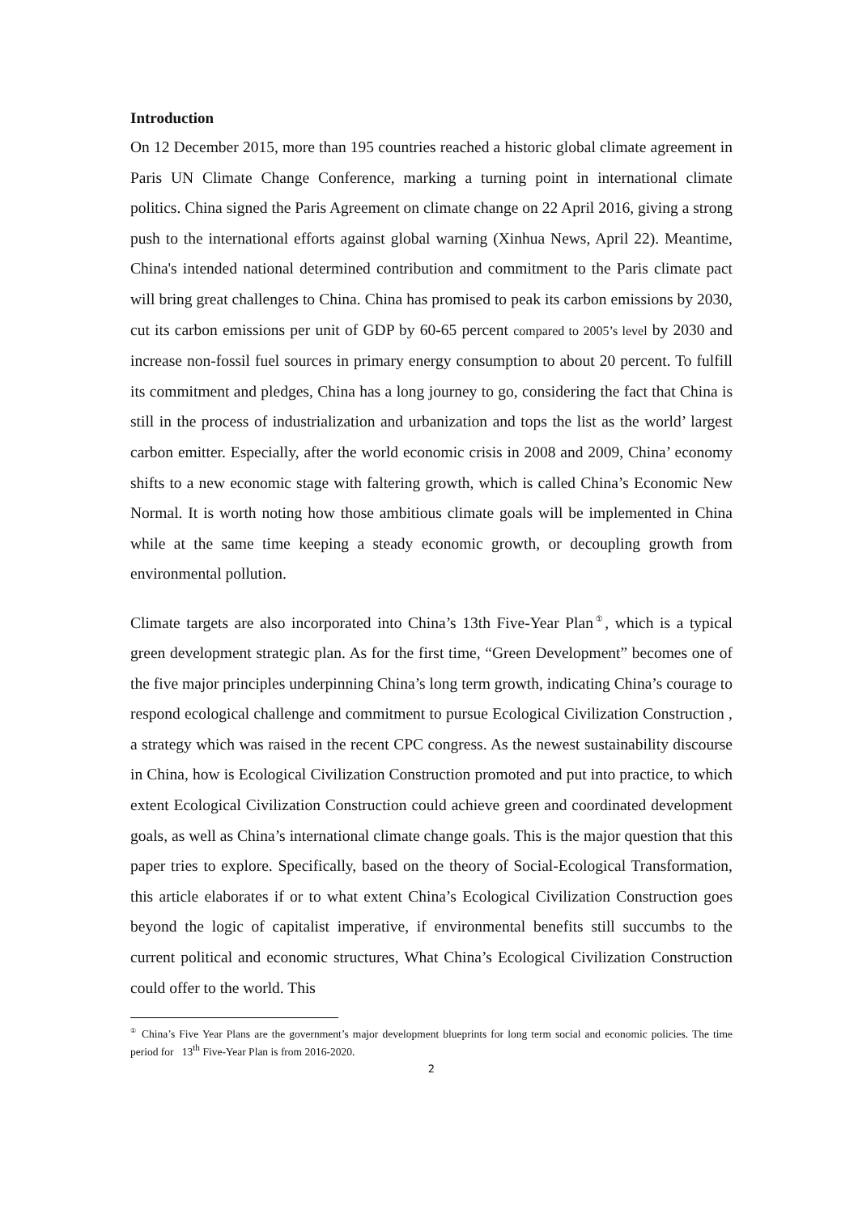Introduction
On 12 December 2015, more than 195 countries reached a historic global climate agreement in Paris UN Climate Change Conference, marking a turning point in international climate politics. China signed the Paris Agreement on climate change on 22 April 2016, giving a strong push to the international efforts against global warning (Xinhua News, April 22). Meantime, China's intended national determined contribution and commitment to the Paris climate pact will bring great challenges to China. China has promised to peak its carbon emissions by 2030, cut its carbon emissions per unit of GDP by 60-65 percent compared to 2005’s level by 2030 and increase non-fossil fuel sources in primary energy consumption to about 20 percent. To fulfill its commitment and pledges, China has a long journey to go, considering the fact that China is still in the process of industrialization and urbanization and tops the list as the world’ largest carbon emitter. Especially, after the world economic crisis in 2008 and 2009, China’ economy shifts to a new economic stage with faltering growth, which is called China’s Economic New Normal. It is worth noting how those ambitious climate goals will be implemented in China while at the same time keeping a steady economic growth, or decoupling growth from environmental pollution.
Climate targets are also incorporated into China’s 13th Five-Year Plan<sup>①</sup>, which is a typical green development strategic plan. As for the first time, “Green Development” becomes one of the five major principles underpinning China’s long term growth, indicating China’s courage to respond ecological challenge and commitment to pursue Ecological Civilization Construction , a strategy which was raised in the recent CPC congress. As the newest sustainability discourse in China, how is Ecological Civilization Construction promoted and put into practice, to which extent Ecological Civilization Construction could achieve green and coordinated development goals, as well as China’s international climate change goals. This is the major question that this paper tries to explore. Specifically, based on the theory of Social-Ecological Transformation, this article elaborates if or to what extent China’s Ecological Civilization Construction goes beyond the logic of capitalist imperative, if environmental benefits still succumbs to the current political and economic structures, What China’s Ecological Civilization Construction could offer to the world. This
<sup>①</sup> China’s Five Year Plans are the government’s major development blueprints for long term social and economic policies. The time period for 13<sup>th</sup> Five-Year Plan is from 2016-2020.
2